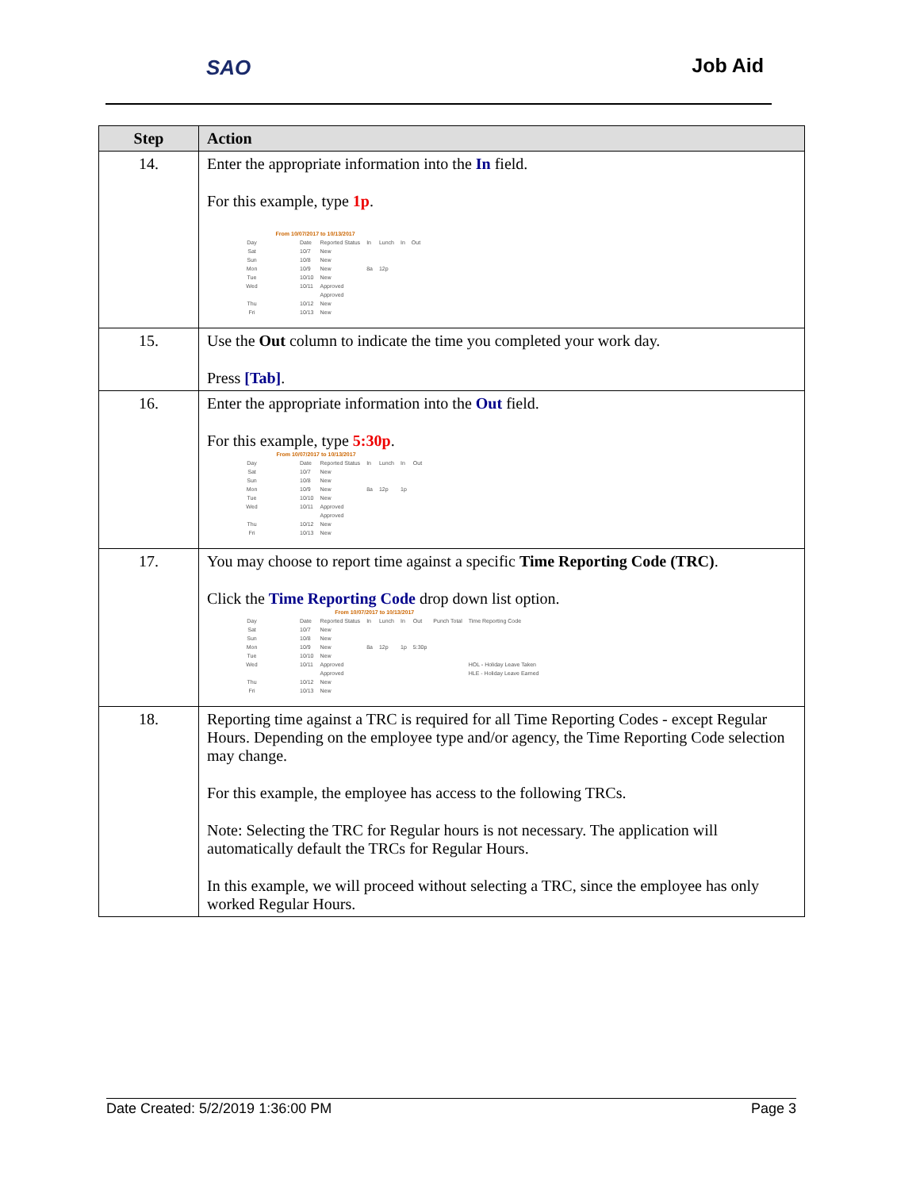SAO Job Aid
| Step | Action |
| --- | --- |
| 14. | Enter the appropriate information into the In field. For this example, type 1p . / From 10/07/2017 to 10/13/2017 / / / / / / / / Day / Date / Reported Status / In / Lunch / In / Out / / Sat / 10/7 / New / / / / / / Sun / 10/8 / New / / / / / / Mon / 10/9 / New / 8a / 12p / / / / Tue / 10/10 / New / / / / / / Wed / 10/11 / Approved / / / / / / / / Approved / / / / / / Thu / 10/12 / New / / / / / / Fri / 10/13 / New / / / / / |
| 15. | Use the Out column to indicate the time you completed your work day. Press [Tab] . |
| 16. | Enter the appropriate information into the Out field. For this example, type 5:30p . / From 10/07/2017 to 10/13/2017 / / / / / / / / Day / Date / Reported Status / In / Lunch / In / Out / / Sat / 10/7 / New / / / / / / Sun / 10/8 / New / / / / / / Mon / 10/9 / New / 8a / 12p / 1p / / / Tue / 10/10 / New / / / / / / Wed / 10/11 / Approved / / / / / / / / Approved / / / / / / Thu / 10/12 / New / / / / / / Fri / 10/13 / New / / / / / |
| 17. | You may choose to report time against a specific Time Reporting Code (TRC) . Click the Time Reporting Code drop down list option. / From 10/07/2017 to 10/13/2017 / / / / / / / / / / Day / Date / Reported Status / In / Lunch / In / Out / Punch Total / Time Reporting Code / / Sat / 10/7 / New / / / / / / / / Sun / 10/8 / New / / / / / / / / Mon / 10/9 / New / 8a / 12p / 1p / 5:30p / / / / Tue / 10/10 / New / / / / / / / / Wed / 10/11 / Approved / / / / / / HOL - Holiday Leave Taken / / / / Approved / / / / / / HLE - Holiday Leave Earned / / Thu / 10/12 / New / / / / / / / / Fri / 10/13 / New / / / / / / / |
| 18. | Reporting time against a TRC is required for all Time Reporting Codes - except Regular Hours. Depending on the employee type and/or agency, the Time Reporting Code selection may change. For this example, the employee has access to the following TRCs. Note: Selecting the TRC for Regular hours is not necessary. The application will automatically default the TRCs for Regular Hours. In this example, we will proceed without selecting a TRC, since the employee has only worked Regular Hours. |
Date Created: 5/2/2019 1:36:00 PM Page 3